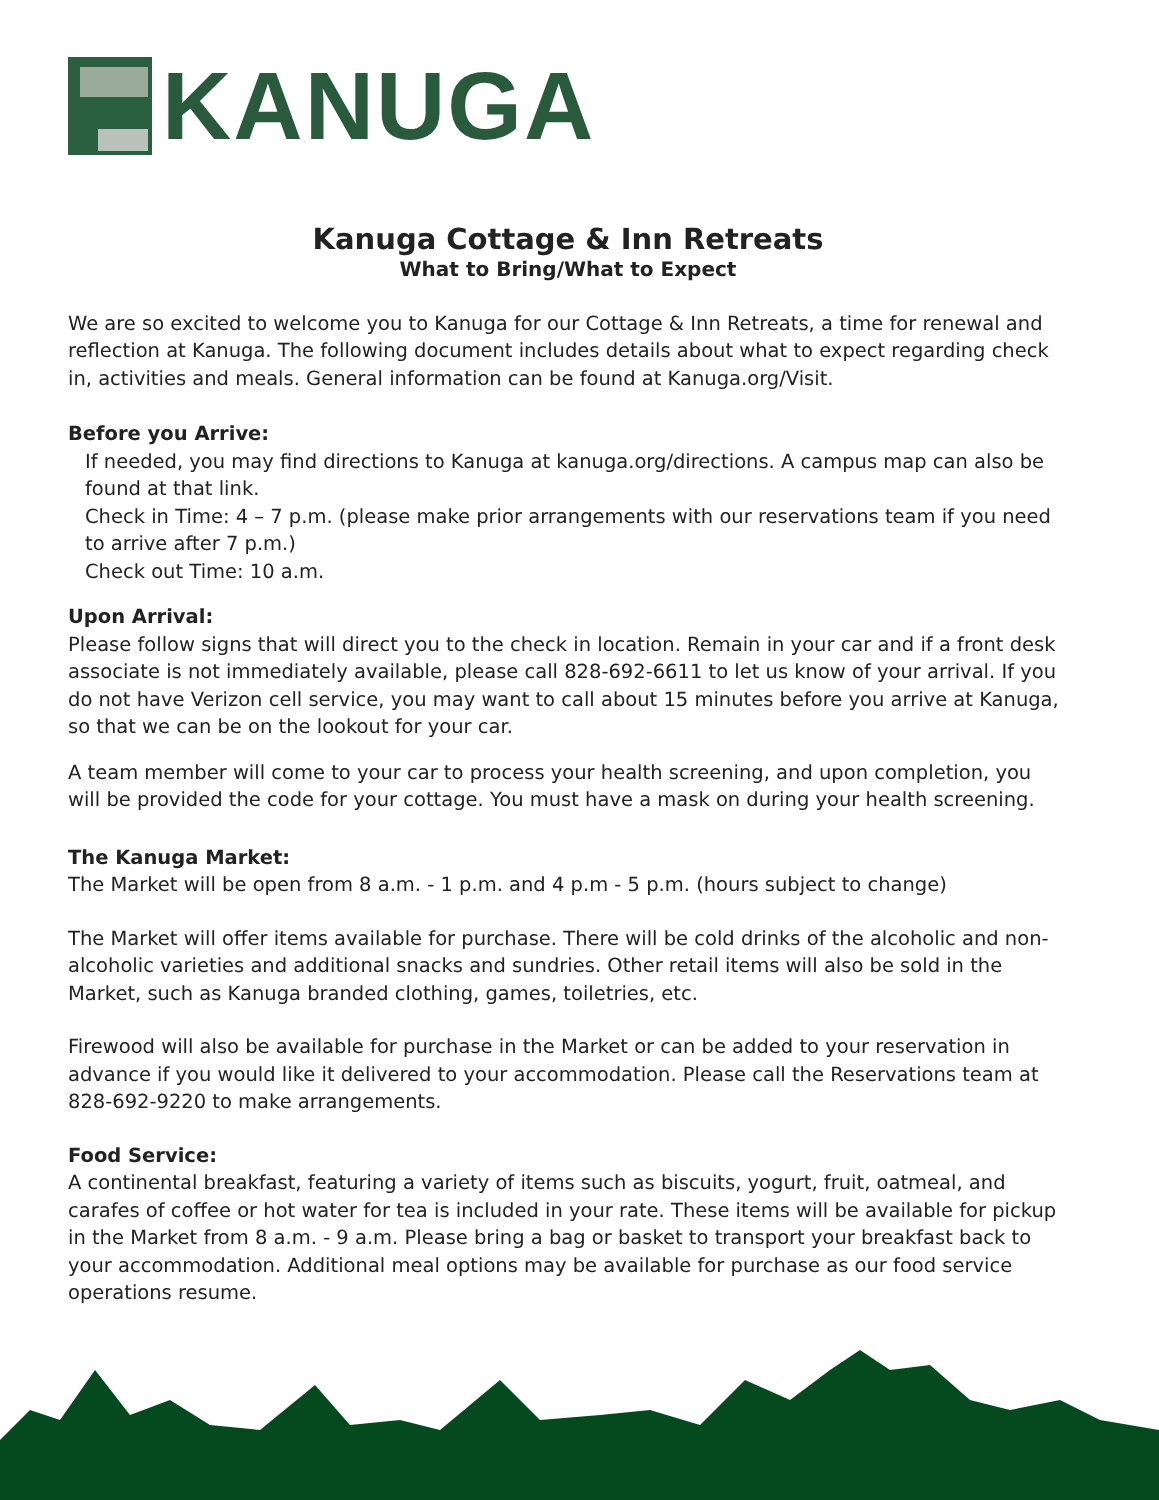KANUGA
Kanuga Cottage & Inn Retreats
What to Bring/What to Expect
We are so excited to welcome you to Kanuga for our Cottage & Inn Retreats, a time for renewal and reflection at Kanuga. The following document includes details about what to expect regarding check in, activities and meals. General information can be found at Kanuga.org/Visit.
Before you Arrive:
If needed, you may find directions to Kanuga at kanuga.org/directions. A campus map can also be found at that link.
Check in Time: 4 – 7 p.m. (please make prior arrangements with our reservations team if you need to arrive after 7 p.m.)
Check out Time: 10 a.m.
Upon Arrival:
Please follow signs that will direct you to the check in location. Remain in your car and if a front desk associate is not immediately available, please call 828-692-6611 to let us know of your arrival. If you do not have Verizon cell service, you may want to call about 15 minutes before you arrive at Kanuga, so that we can be on the lookout for your car.
A team member will come to your car to process your health screening, and upon completion, you will be provided the code for your cottage. You must have a mask on during your health screening.
The Kanuga Market:
The Market will be open from 8 a.m. - 1 p.m. and 4 p.m - 5 p.m. (hours subject to change)
The Market will offer items available for purchase. There will be cold drinks of the alcoholic and non-alcoholic varieties and additional snacks and sundries. Other retail items will also be sold in the Market, such as Kanuga branded clothing, games, toiletries, etc.
Firewood will also be available for purchase in the Market or can be added to your reservation in advance if you would like it delivered to your accommodation. Please call the Reservations team at 828-692-9220 to make arrangements.
Food Service:
A continental breakfast, featuring a variety of items such as biscuits, yogurt, fruit, oatmeal, and carafes of coffee or hot water for tea is included in your rate. These items will be available for pickup in the Market from 8 a.m. - 9 a.m. Please bring a bag or basket to transport your breakfast back to your accommodation. Additional meal options may be available for purchase as our food service operations resume.